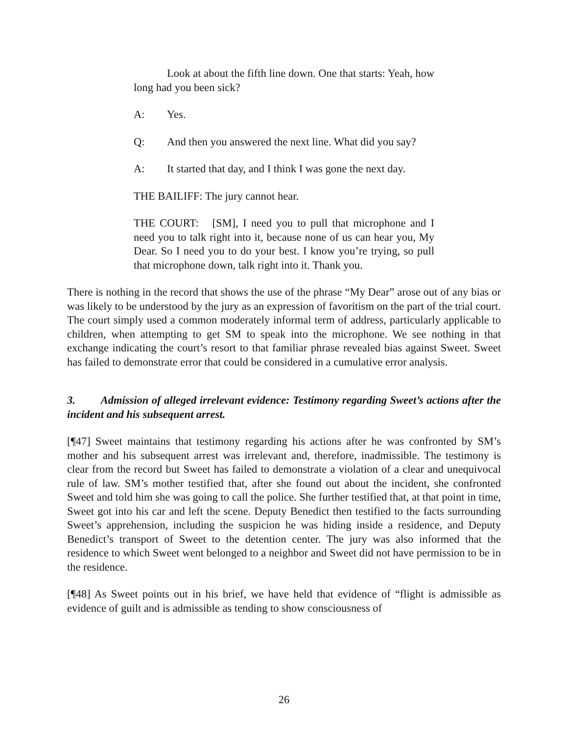Look at about the fifth line down. One that starts: Yeah, how long had you been sick?
A: Yes.
Q: And then you answered the next line. What did you say?
A: It started that day, and I think I was gone the next day.
THE BAILIFF: The jury cannot hear.
THE COURT: [SM], I need you to pull that microphone and I need you to talk right into it, because none of us can hear you, My Dear. So I need you to do your best. I know you’re trying, so pull that microphone down, talk right into it. Thank you.
There is nothing in the record that shows the use of the phrase “My Dear” arose out of any bias or was likely to be understood by the jury as an expression of favoritism on the part of the trial court. The court simply used a common moderately informal term of address, particularly applicable to children, when attempting to get SM to speak into the microphone. We see nothing in that exchange indicating the court’s resort to that familiar phrase revealed bias against Sweet. Sweet has failed to demonstrate error that could be considered in a cumulative error analysis.
3. Admission of alleged irrelevant evidence: Testimony regarding Sweet’s actions after the incident and his subsequent arrest.
[¶47] Sweet maintains that testimony regarding his actions after he was confronted by SM’s mother and his subsequent arrest was irrelevant and, therefore, inadmissible. The testimony is clear from the record but Sweet has failed to demonstrate a violation of a clear and unequivocal rule of law. SM’s mother testified that, after she found out about the incident, she confronted Sweet and told him she was going to call the police. She further testified that, at that point in time, Sweet got into his car and left the scene. Deputy Benedict then testified to the facts surrounding Sweet’s apprehension, including the suspicion he was hiding inside a residence, and Deputy Benedict’s transport of Sweet to the detention center. The jury was also informed that the residence to which Sweet went belonged to a neighbor and Sweet did not have permission to be in the residence.
[¶48] As Sweet points out in his brief, we have held that evidence of “flight is admissible as evidence of guilt and is admissible as tending to show consciousness of
26